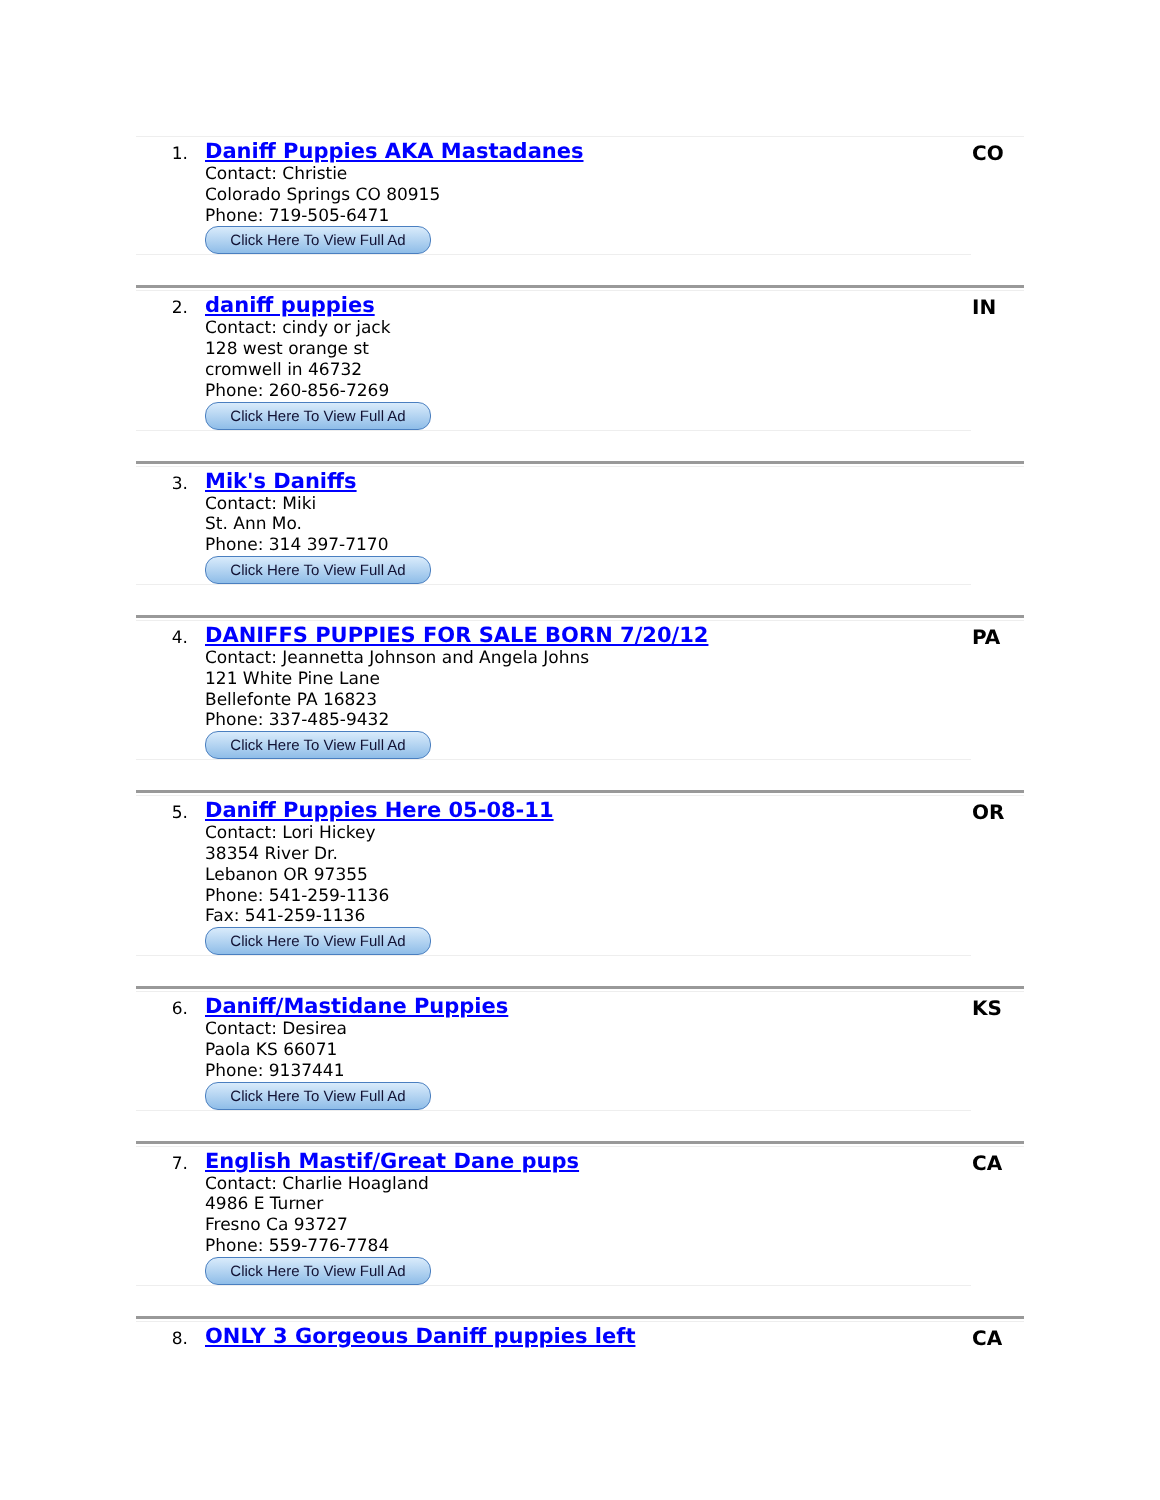1.
Daniff Puppies AKA Mastadanes
Contact: Christie
Colorado Springs CO 80915
Phone: 719-505-6471
Click Here To View Full Ad
CO
2.
daniff puppies
Contact: cindy or jack
128 west orange st
cromwell in 46732
Phone: 260-856-7269
Click Here To View Full Ad
IN
3.
Mik's Daniffs
Contact: Miki
St. Ann Mo.
Phone: 314 397-7170
Click Here To View Full Ad
4.
DANIFFS PUPPIES FOR SALE BORN 7/20/12
Contact: Jeannetta Johnson and Angela Johns
121 White Pine Lane
Bellefonte PA 16823
Phone: 337-485-9432
Click Here To View Full Ad
PA
5.
Daniff Puppies Here 05-08-11
Contact: Lori Hickey
38354 River Dr.
Lebanon OR 97355
Phone: 541-259-1136
Fax: 541-259-1136
Click Here To View Full Ad
OR
6.
Daniff/Mastidane Puppies
Contact: Desirea
Paola KS 66071
Phone: 9137441
Click Here To View Full Ad
KS
7.
English Mastif/Great Dane pups
Contact: Charlie Hoagland
4986 E Turner
Fresno Ca 93727
Phone: 559-776-7784
Click Here To View Full Ad
CA
8.
ONLY 3 Gorgeous Daniff puppies left
CA